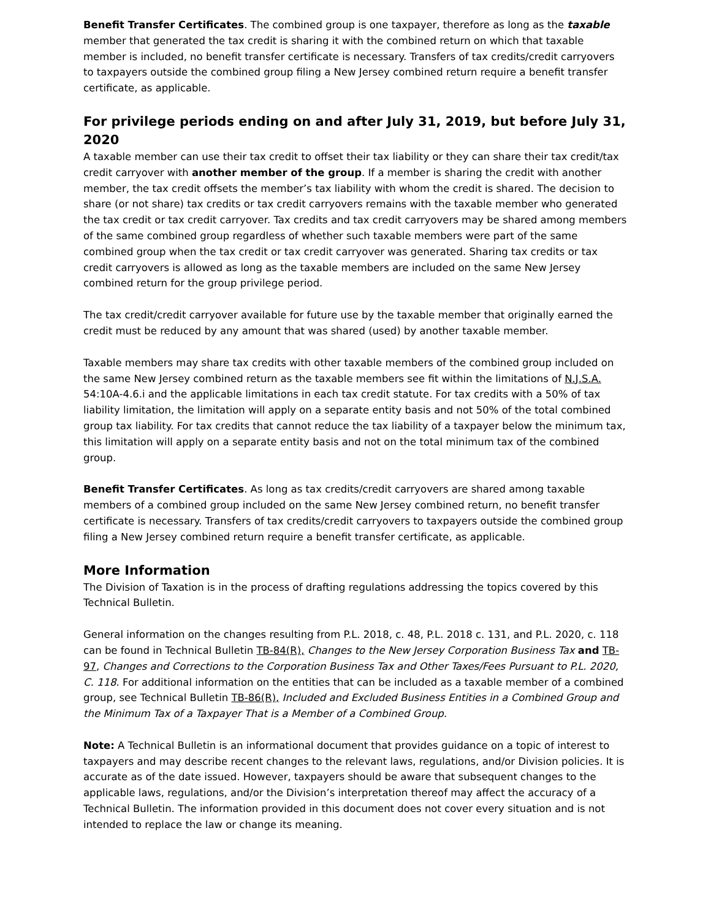Benefit Transfer Certificates. The combined group is one taxpayer, therefore as long as the taxable member that generated the tax credit is sharing it with the combined return on which that taxable member is included, no benefit transfer certificate is necessary. Transfers of tax credits/credit carryovers to taxpayers outside the combined group filing a New Jersey combined return require a benefit transfer certificate, as applicable.
For privilege periods ending on and after July 31, 2019, but before July 31, 2020
A taxable member can use their tax credit to offset their tax liability or they can share their tax credit/tax credit carryover with another member of the group. If a member is sharing the credit with another member, the tax credit offsets the member’s tax liability with whom the credit is shared. The decision to share (or not share) tax credits or tax credit carryovers remains with the taxable member who generated the tax credit or tax credit carryover. Tax credits and tax credit carryovers may be shared among members of the same combined group regardless of whether such taxable members were part of the same combined group when the tax credit or tax credit carryover was generated. Sharing tax credits or tax credit carryovers is allowed as long as the taxable members are included on the same New Jersey combined return for the group privilege period.
The tax credit/credit carryover available for future use by the taxable member that originally earned the credit must be reduced by any amount that was shared (used) by another taxable member.
Taxable members may share tax credits with other taxable members of the combined group included on the same New Jersey combined return as the taxable members see fit within the limitations of N.J.S.A. 54:10A-4.6.i and the applicable limitations in each tax credit statute. For tax credits with a 50% of tax liability limitation, the limitation will apply on a separate entity basis and not 50% of the total combined group tax liability. For tax credits that cannot reduce the tax liability of a taxpayer below the minimum tax, this limitation will apply on a separate entity basis and not on the total minimum tax of the combined group.
Benefit Transfer Certificates. As long as tax credits/credit carryovers are shared among taxable members of a combined group included on the same New Jersey combined return, no benefit transfer certificate is necessary. Transfers of tax credits/credit carryovers to taxpayers outside the combined group filing a New Jersey combined return require a benefit transfer certificate, as applicable.
More Information
The Division of Taxation is in the process of drafting regulations addressing the topics covered by this Technical Bulletin.
General information on the changes resulting from P.L. 2018, c. 48, P.L. 2018 c. 131, and P.L. 2020, c. 118 can be found in Technical Bulletin TB-84(R), Changes to the New Jersey Corporation Business Tax and TB-97, Changes and Corrections to the Corporation Business Tax and Other Taxes/Fees Pursuant to P.L. 2020, C. 118. For additional information on the entities that can be included as a taxable member of a combined group, see Technical Bulletin TB-86(R), Included and Excluded Business Entities in a Combined Group and the Minimum Tax of a Taxpayer That is a Member of a Combined Group.
Note: A Technical Bulletin is an informational document that provides guidance on a topic of interest to taxpayers and may describe recent changes to the relevant laws, regulations, and/or Division policies. It is accurate as of the date issued. However, taxpayers should be aware that subsequent changes to the applicable laws, regulations, and/or the Division’s interpretation thereof may affect the accuracy of a Technical Bulletin. The information provided in this document does not cover every situation and is not intended to replace the law or change its meaning.